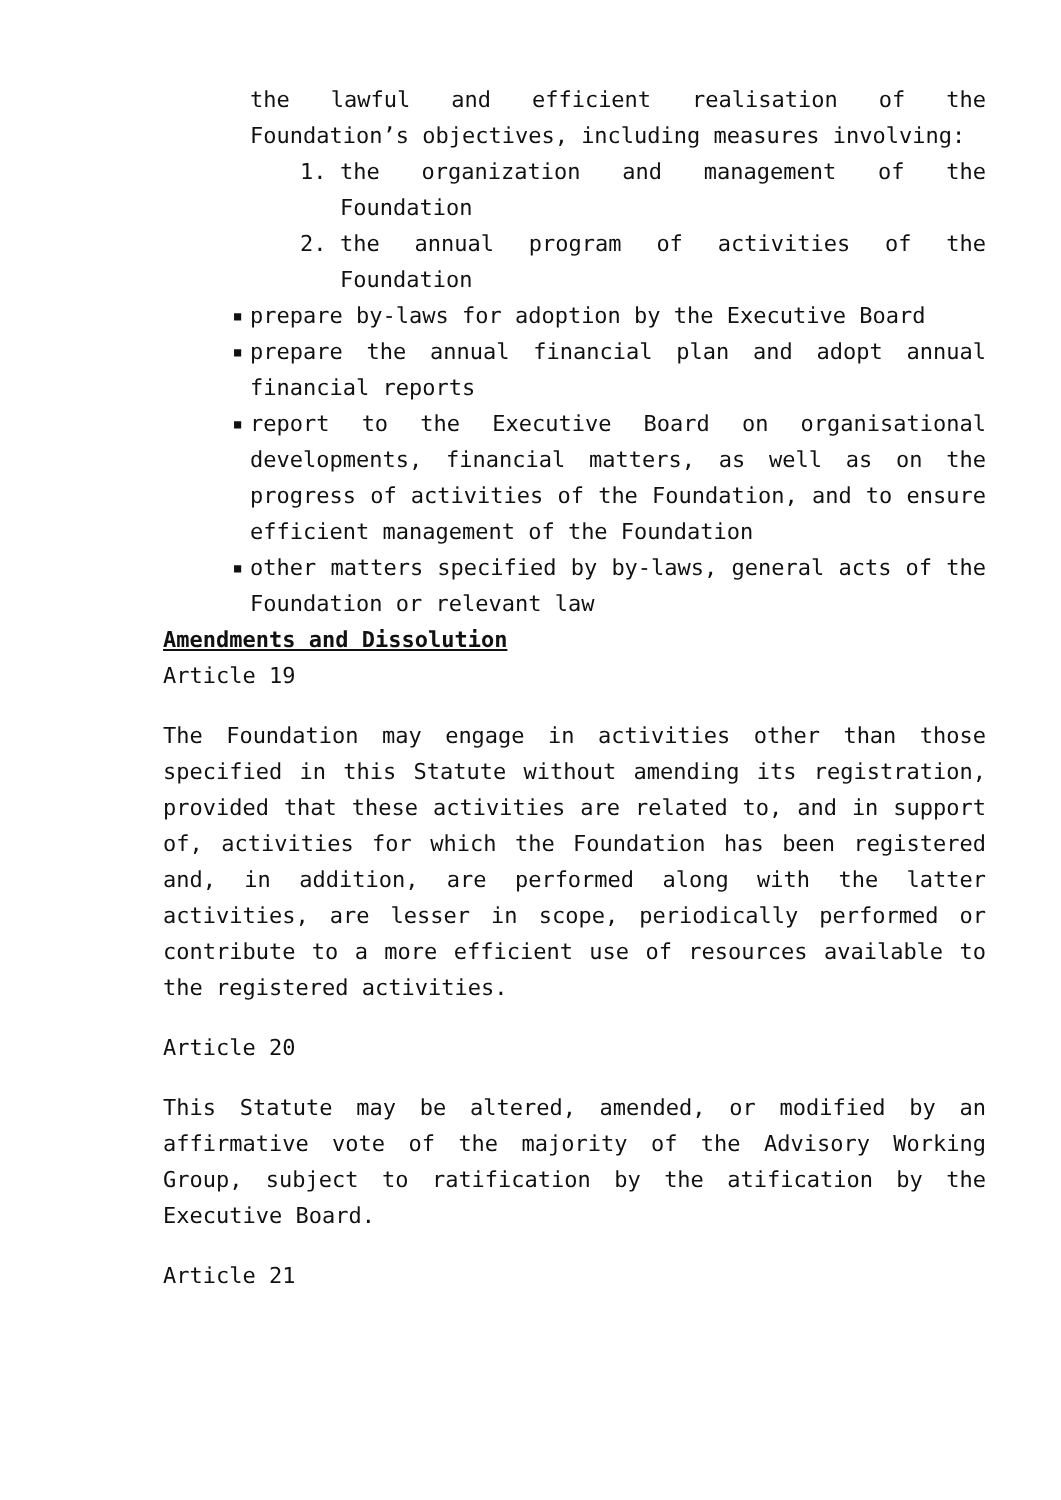the lawful and efficient realisation of the Foundation’s objectives, including measures involving:
1. the organization and management of the Foundation
2. the annual program of activities of the Foundation
■ prepare by-laws for adoption by the Executive Board
■ prepare the annual financial plan and adopt annual financial reports
■ report to the Executive Board on organisational developments, financial matters, as well as on the progress of activities of the Foundation, and to ensure efficient management of the Foundation
■ other matters specified by by-laws, general acts of the Foundation or relevant law
Amendments and Dissolution
Article 19
The Foundation may engage in activities other than those specified in this Statute without amending its registration, provided that these activities are related to, and in support of, activities for which the Foundation has been registered and, in addition, are performed along with the latter activities, are lesser in scope, periodically performed or contribute to a more efficient use of resources available to the registered activities.
Article 20
This Statute may be altered, amended, or modified by an affirmative vote of the majority of the Advisory Working Group, subject to ratification by the atification by the Executive Board.
Article 21